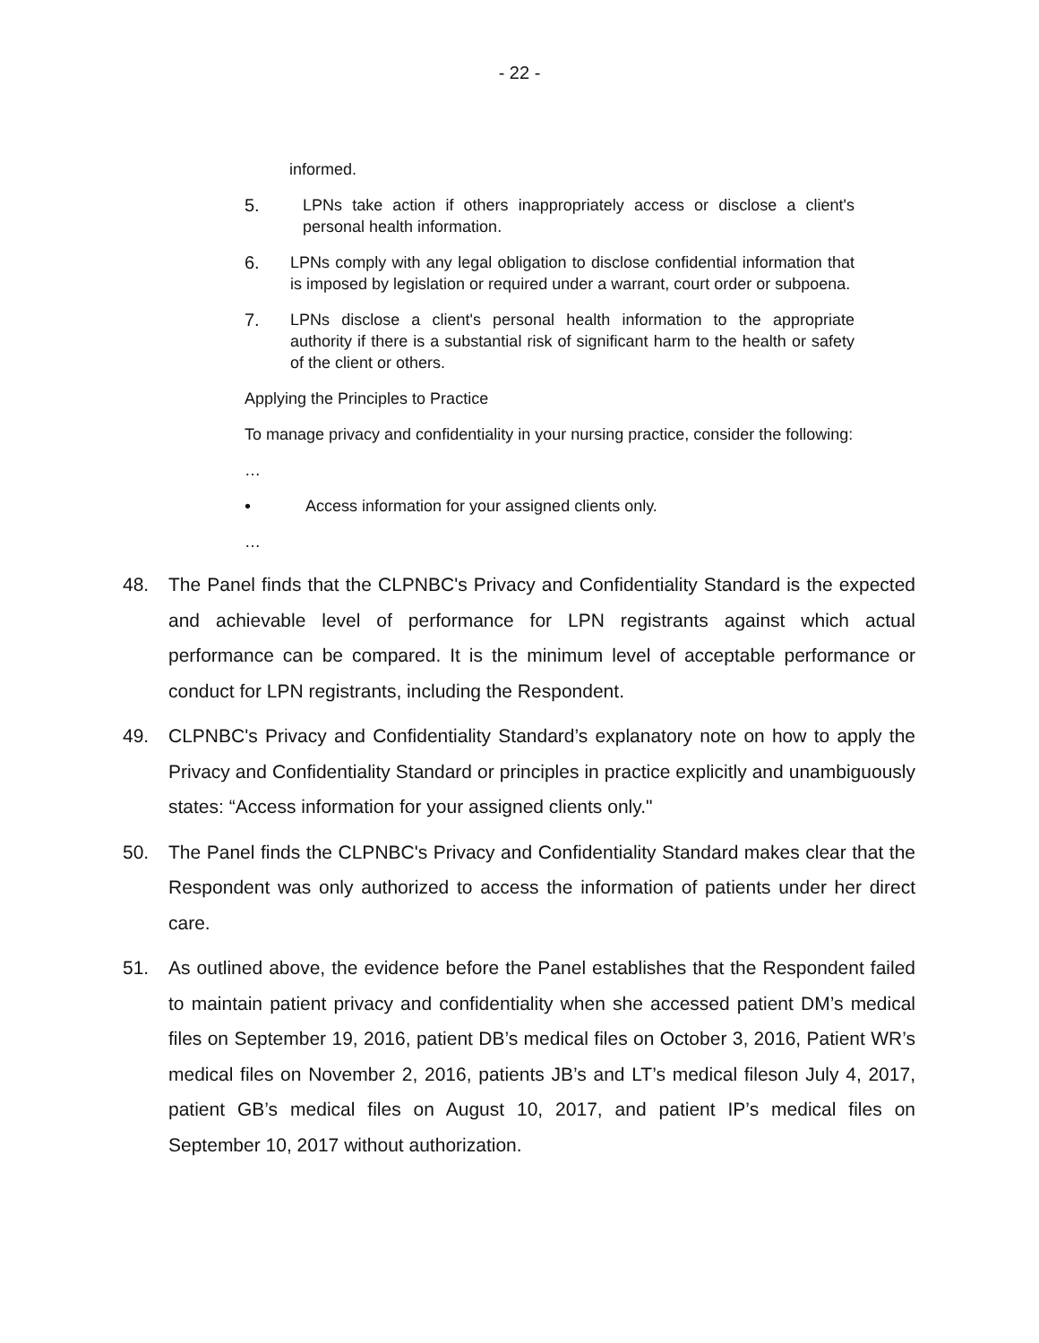- 22 -
informed.
5. LPNs take action if others inappropriately access or disclose a client's personal health information.
6. LPNs comply with any legal obligation to disclose confidential information that is imposed by legislation or required under a warrant, court order or subpoena.
7. LPNs disclose a client's personal health information to the appropriate authority if there is a substantial risk of significant harm to the health or safety of the client or others.
Applying the Principles to Practice
To manage privacy and confidentiality in your nursing practice, consider the following:
…
• Access information for your assigned clients only.
…
48. The Panel finds that the CLPNBC's Privacy and Confidentiality Standard is the expected and achievable level of performance for LPN registrants against which actual performance can be compared. It is the minimum level of acceptable performance or conduct for LPN registrants, including the Respondent.
49. CLPNBC's Privacy and Confidentiality Standard’s explanatory note on how to apply the Privacy and Confidentiality Standard or principles in practice explicitly and unambiguously states: “Access information for your assigned clients only."
50. The Panel finds the CLPNBC's Privacy and Confidentiality Standard makes clear that the Respondent was only authorized to access the information of patients under her direct care.
51. As outlined above, the evidence before the Panel establishes that the Respondent failed to maintain patient privacy and confidentiality when she accessed patient DM’s medical files on September 19, 2016, patient DB’s medical files on October 3, 2016, Patient WR’s medical files on November 2, 2016, patients JB’s and LT’s medical fileson July 4, 2017, patient GB’s medical files on August 10, 2017, and patient IP’s medical files on September 10, 2017 without authorization.